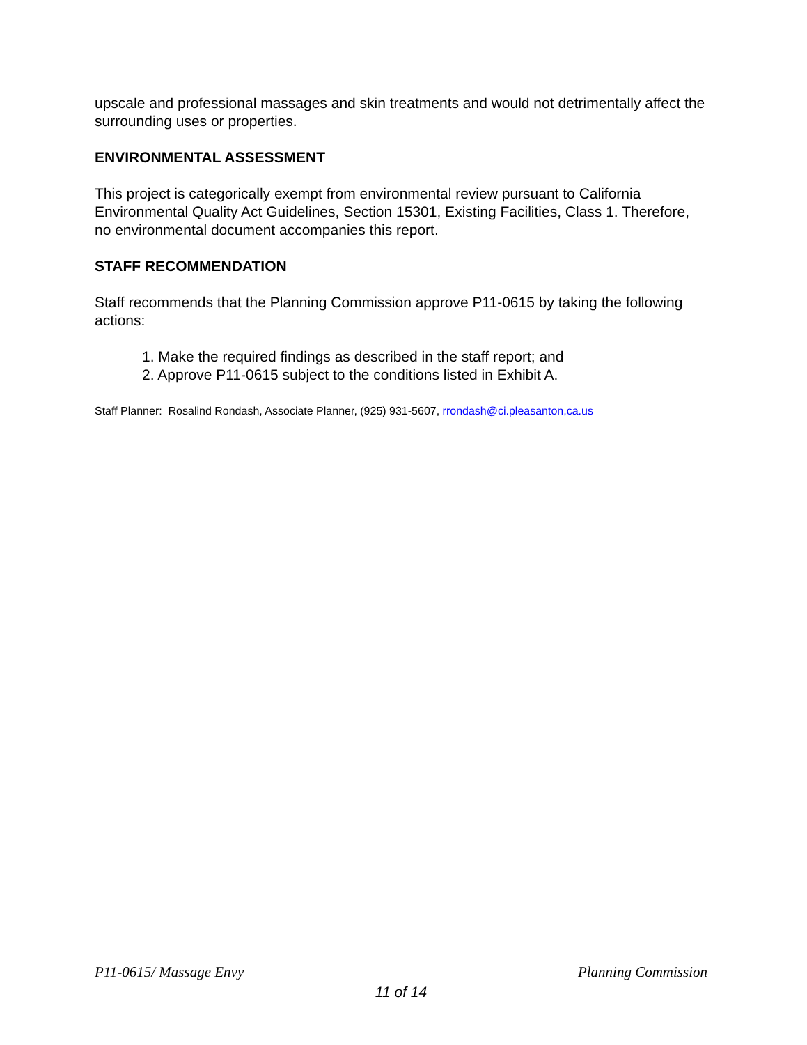upscale and professional massages and skin treatments and would not detrimentally affect the surrounding uses or properties.
ENVIRONMENTAL ASSESSMENT
This project is categorically exempt from environmental review pursuant to California Environmental Quality Act Guidelines, Section 15301, Existing Facilities, Class 1. Therefore, no environmental document accompanies this report.
STAFF RECOMMENDATION
Staff recommends that the Planning Commission approve P11-0615 by taking the following actions:
1. Make the required findings as described in the staff report; and
2. Approve P11-0615 subject to the conditions listed in Exhibit A.
Staff Planner: Rosalind Rondash, Associate Planner, (925) 931-5607, rrondash@ci.pleasanton,ca.us
P11-0615/ Massage Envy Planning Commission
11 of 14